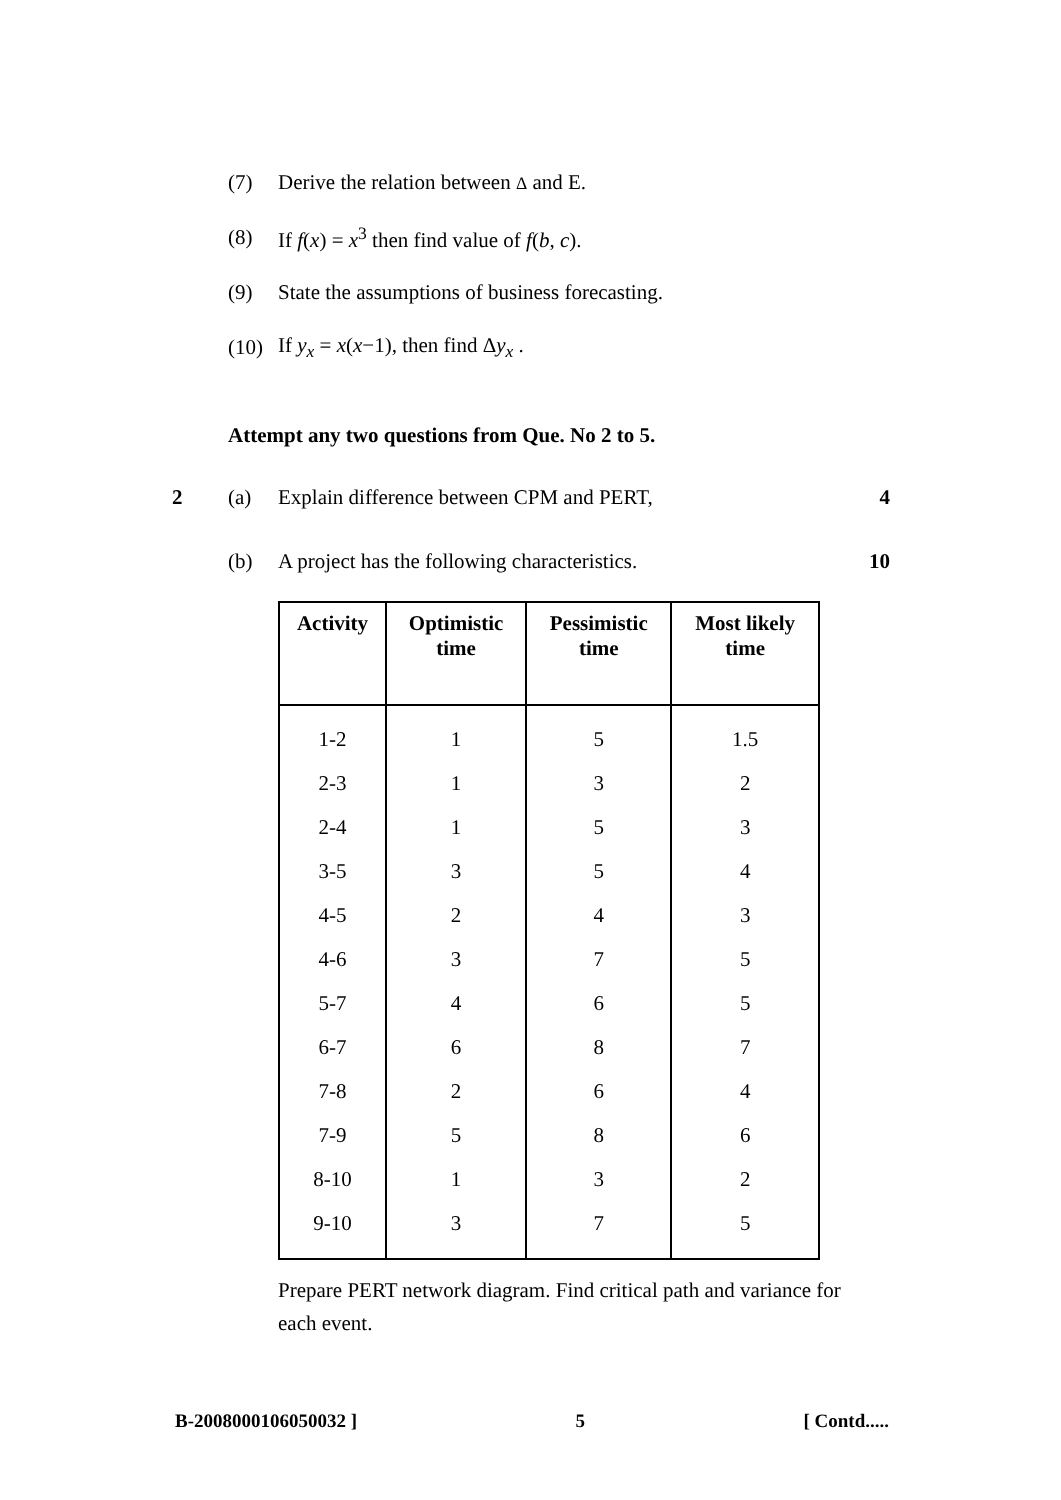(7) Derive the relation between Δ and E.
(8) If f(x) = x<sup>3</sup> then find value of f(b, c).
(9) State the assumptions of business forecasting.
(10) If y<sub>x</sub> = x(x−1), then find Δy<sub>x</sub> .
Attempt any two questions from Que. No 2 to 5.
2 (a) Explain difference between CPM and PERT, 4
(b) A project has the following characteristics. 10
| Activity | Optimistic time | Pessimistic time | Most likely time |
| --- | --- | --- | --- |
| 1-2 | 1 | 5 | 1.5 |
| 2-3 | 1 | 3 | 2 |
| 2-4 | 1 | 5 | 3 |
| 3-5 | 3 | 5 | 4 |
| 4-5 | 2 | 4 | 3 |
| 4-6 | 3 | 7 | 5 |
| 5-7 | 4 | 6 | 5 |
| 6-7 | 6 | 8 | 7 |
| 7-8 | 2 | 6 | 4 |
| 7-9 | 5 | 8 | 6 |
| 8-10 | 1 | 3 | 2 |
| 9-10 | 3 | 7 | 5 |
Prepare PERT network diagram. Find critical path and variance for each event.
B-2008000106050032 ] 5 [ Contd.....